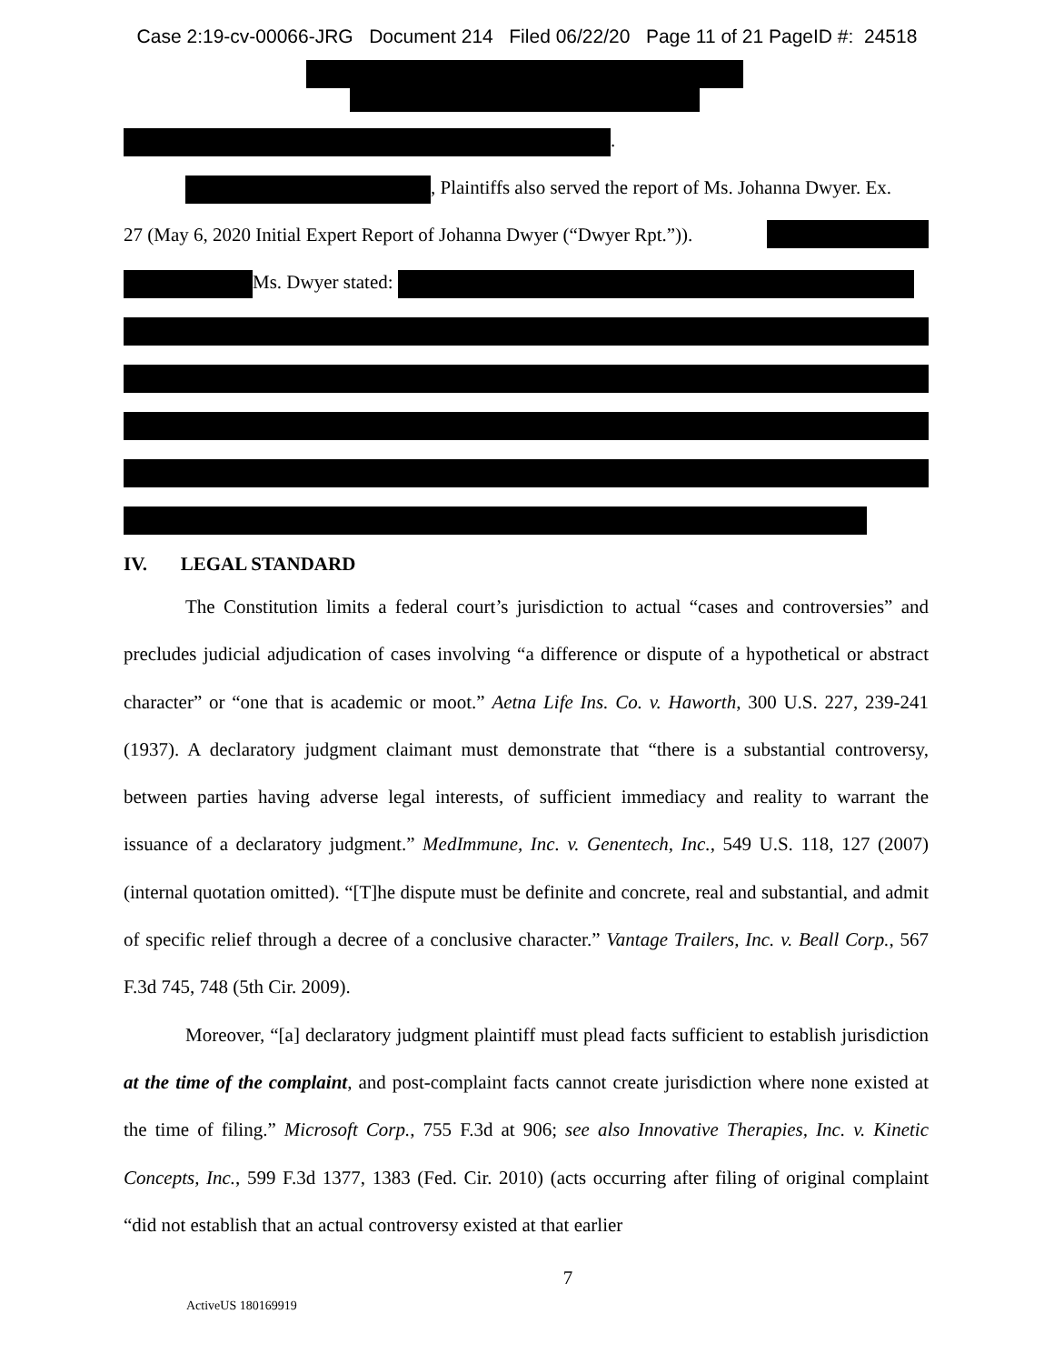Case 2:19-cv-00066-JRG Document 214 Filed 06/22/20 Page 11 of 21 PageID #: 24518
.
, Plaintiffs also served the report of Ms. Johanna Dwyer. Ex.
27 (May 6, 2020 Initial Expert Report of Johanna Dwyer (“Dwyer Rpt.”)).
Ms. Dwyer stated:
IV. LEGAL STANDARD
The Constitution limits a federal court’s jurisdiction to actual “cases and controversies” and precludes judicial adjudication of cases involving “a difference or dispute of a hypothetical or abstract character” or “one that is academic or moot.” Aetna Life Ins. Co. v. Haworth, 300 U.S. 227, 239-241 (1937). A declaratory judgment claimant must demonstrate that “there is a substantial controversy, between parties having adverse legal interests, of sufficient immediacy and reality to warrant the issuance of a declaratory judgment.” MedImmune, Inc. v. Genentech, Inc., 549 U.S. 118, 127 (2007) (internal quotation omitted). “[T]he dispute must be definite and concrete, real and substantial, and admit of specific relief through a decree of a conclusive character.” Vantage Trailers, Inc. v. Beall Corp., 567 F.3d 745, 748 (5th Cir. 2009).
Moreover, “[a] declaratory judgment plaintiff must plead facts sufficient to establish jurisdiction at the time of the complaint, and post-complaint facts cannot create jurisdiction where none existed at the time of filing.” Microsoft Corp., 755 F.3d at 906; see also Innovative Therapies, Inc. v. Kinetic Concepts, Inc., 599 F.3d 1377, 1383 (Fed. Cir. 2010) (acts occurring after filing of original complaint “did not establish that an actual controversy existed at that earlier
7
ActiveUS 180169919